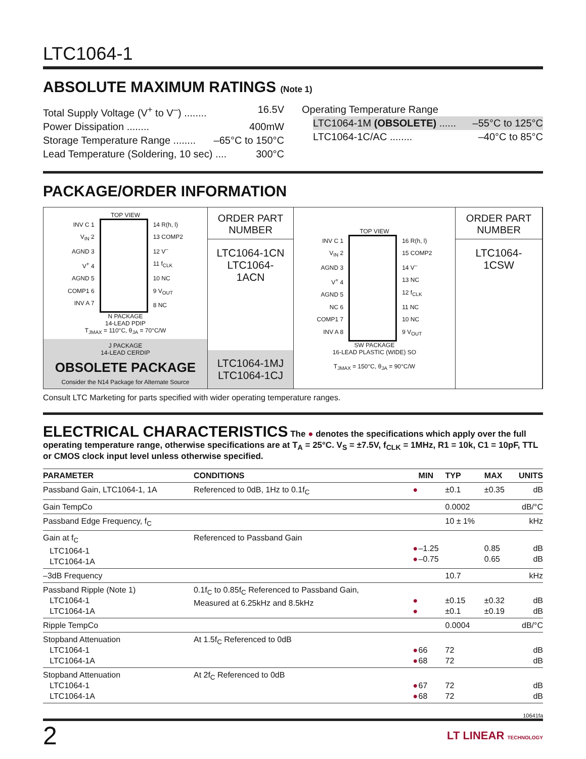LTC1064-1
ABSOLUTE MAXIMUM RATINGS (Note 1)
Total Supply Voltage (V<sup>+</sup> to V<sup>–</sup>) ........ 16.5V
Power Dissipation ........ 400mW
Storage Temperature Range ........ –65°C to 150°C
Lead Temperature (Soldering, 10 sec) .... 300°C
Operating Temperature Range
LTC1064-1M (OBSOLETE) ...... –55°C to 125°C
LTC1064-1C/AC ........ –40°C to 85°C
PACKAGE/ORDER INFORMATION
TOP VIEW
INV C 1
V<sub>IN</sub> 2
AGND 3
V<sup>+</sup> 4
AGND 5
COMP1 6
INV A 7
14 R(h, l)
13 COMP2
12 V<sup>–</sup>
11 f<sub>CLK</sub>
10 NC
9 V<sub>OUT</sub>
8 NC
N PACKAGE
14-LEAD PDIP
T<sub>JMAX</sub> = 110°C, θ<sub>JA</sub> = 70°C/W
J PACKAGE
14-LEAD CERDIP
OBSOLETE PACKAGE
Consider the N14 Package for Alternate Source
ORDER PART
NUMBER
LTC1064-1CN
LTC1064-1ACN
LTC1064-1MJ
LTC1064-1CJ
TOP VIEW
INV C 1
V<sub>IN</sub> 2
AGND 3
V<sup>+</sup> 4
AGND 5
NC 6
COMP1 7
INV A 8
16 R(h, l)
15 COMP2
14 V<sup>–</sup>
13 NC
12 f<sub>CLK</sub>
11 NC
10 NC
9 V<sub>OUT</sub>
SW PACKAGE
16-LEAD PLASTIC (WIDE) SO
T<sub>JMAX</sub> = 150°C, θ<sub>JA</sub> = 90°C/W
ORDER PART
NUMBER
LTC1064-1CSW
Consult LTC Marketing for parts specified with wider operating temperature ranges.
ELECTRICAL CHARACTERISTICS The ● denotes the specifications which apply over the full operating temperature range, otherwise specifications are at T<sub>A</sub> = 25°C. V<sub>S</sub> = ±7.5V, f<sub>CLK</sub> = 1MHz, R1 = 10k, C1 = 10pF, TTL or CMOS clock input level unless otherwise specified.
| PARAMETER | CONDITIONS | | MIN | TYP | MAX | UNITS |
| --- | --- | --- | --- | --- | --- | --- |
| Passband Gain, LTC1064-1, 1A | Referenced to 0dB, 1Hz to 0.1f<sub>C</sub> | ● | | ±0.1 | ±0.35 | dB |
| Gain TempCo | | | | 0.0002 | | dB/°C |
| Passband Edge Frequency, f<sub>C</sub> | | | | 10 ± 1% | | kHz |
| Gain at f<sub>C</sub> LTC1064-1 LTC1064-1A | Referenced to Passband Gain | ● ● | –1.25 –0.75 | | 0.85 0.65 | dB dB |
| –3dB Frequency | | | | 10.7 | | kHz |
| Passband Ripple (Note 1) LTC1064-1 LTC1064-1A | 0.1f<sub>C</sub> to 0.85f<sub>C</sub> Referenced to Passband Gain, Measured at 6.25kHz and 8.5kHz | ● ● | | ±0.15 ±0.1 | ±0.32 ±0.19 | dB dB |
| Ripple TempCo | | | | 0.0004 | | dB/°C |
| Stopband Attenuation LTC1064-1 LTC1064-1A | At 1.5f<sub>C</sub> Referenced to 0dB | ● ● | 66 68 | 72 72 | | dB dB |
| Stopband Attenuation LTC1064-1 LTC1064-1A | At 2f<sub>C</sub> Referenced to 0dB | ● ● | 67 68 | 72 72 | | dB dB |
10641fa
2 LT LINEAR TECHNOLOGY